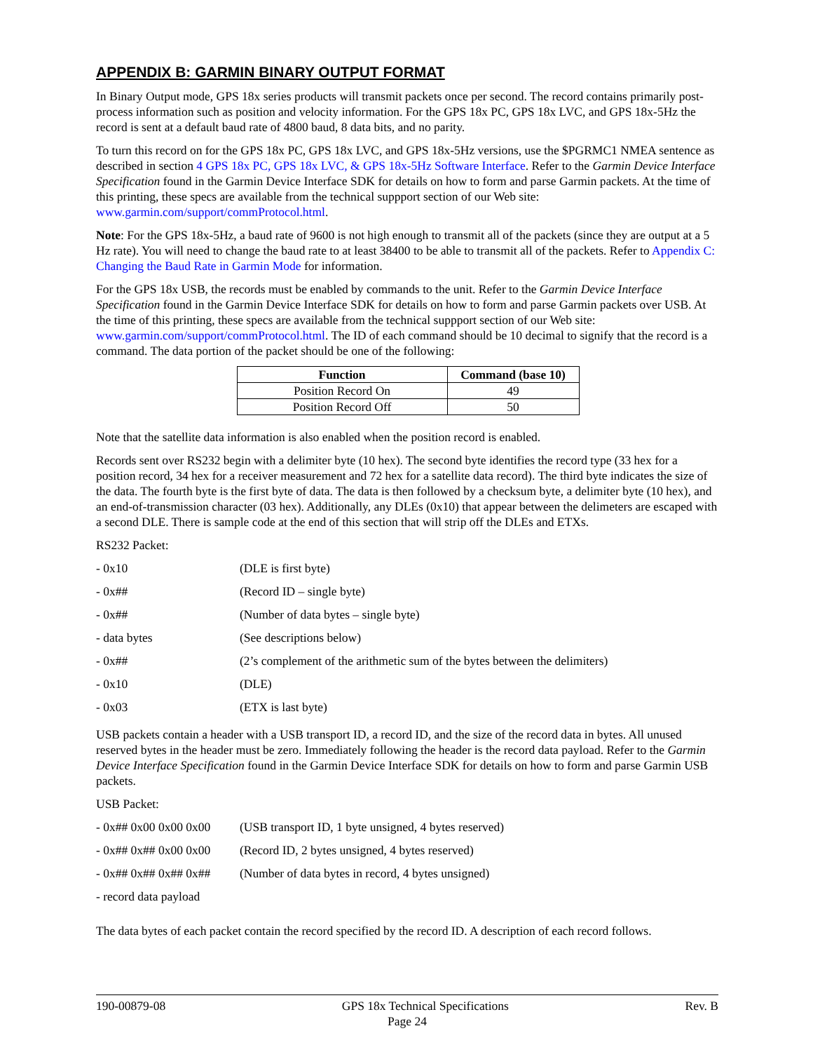APPENDIX B: GARMIN BINARY OUTPUT FORMAT
In Binary Output mode, GPS 18x series products will transmit packets once per second. The record contains primarily post-process information such as position and velocity information. For the GPS 18x PC, GPS 18x LVC, and GPS 18x-5Hz the record is sent at a default baud rate of 4800 baud, 8 data bits, and no parity.
To turn this record on for the GPS 18x PC, GPS 18x LVC, and GPS 18x-5Hz versions, use the $PGRMC1 NMEA sentence as described in section 4 GPS 18x PC, GPS 18x LVC, & GPS 18x-5Hz Software Interface. Refer to the Garmin Device Interface Specification found in the Garmin Device Interface SDK for details on how to form and parse Garmin packets. At the time of this printing, these specs are available from the technical suppport section of our Web site: www.garmin.com/support/commProtocol.html.
Note: For the GPS 18x-5Hz, a baud rate of 9600 is not high enough to transmit all of the packets (since they are output at a 5 Hz rate). You will need to change the baud rate to at least 38400 to be able to transmit all of the packets. Refer to Appendix C: Changing the Baud Rate in Garmin Mode for information.
For the GPS 18x USB, the records must be enabled by commands to the unit. Refer to the Garmin Device Interface Specification found in the Garmin Device Interface SDK for details on how to form and parse Garmin packets over USB. At the time of this printing, these specs are available from the technical suppport section of our Web site: www.garmin.com/support/commProtocol.html. The ID of each command should be 10 decimal to signify that the record is a command. The data portion of the packet should be one of the following:
| Function | Command (base 10) |
| --- | --- |
| Position Record On | 49 |
| Position Record Off | 50 |
Note that the satellite data information is also enabled when the position record is enabled.
Records sent over RS232 begin with a delimiter byte (10 hex). The second byte identifies the record type (33 hex for a position record, 34 hex for a receiver measurement and 72 hex for a satellite data record). The third byte indicates the size of the data. The fourth byte is the first byte of data. The data is then followed by a checksum byte, a delimiter byte (10 hex), and an end-of-transmission character (03 hex). Additionally, any DLEs (0x10) that appear between the delimeters are escaped with a second DLE. There is sample code at the end of this section that will strip off the DLEs and ETXs.
RS232 Packet:
| - 0x10 | (DLE is first byte) |
| - 0x## | (Record ID – single byte) |
| - 0x## | (Number of data bytes – single byte) |
| - data bytes | (See descriptions below) |
| - 0x## | (2’s complement of the arithmetic sum of the bytes between the delimiters) |
| - 0x10 | (DLE) |
| - 0x03 | (ETX is last byte) |
USB packets contain a header with a USB transport ID, a record ID, and the size of the record data in bytes. All unused reserved bytes in the header must be zero. Immediately following the header is the record data payload. Refer to the Garmin Device Interface Specification found in the Garmin Device Interface SDK for details on how to form and parse Garmin USB packets.
USB Packet:
| - 0x## 0x00 0x00 0x00 | (USB transport ID, 1 byte unsigned, 4 bytes reserved) |
| - 0x## 0x## 0x00 0x00 | (Record ID, 2 bytes unsigned, 4 bytes reserved) |
| - 0x## 0x## 0x## 0x## | (Number of data bytes in record, 4 bytes unsigned) |
| - record data payload | |
The data bytes of each packet contain the record specified by the record ID. A description of each record follows.
190-00879-08 GPS 18x Technical Specifications Rev. B
Page 24